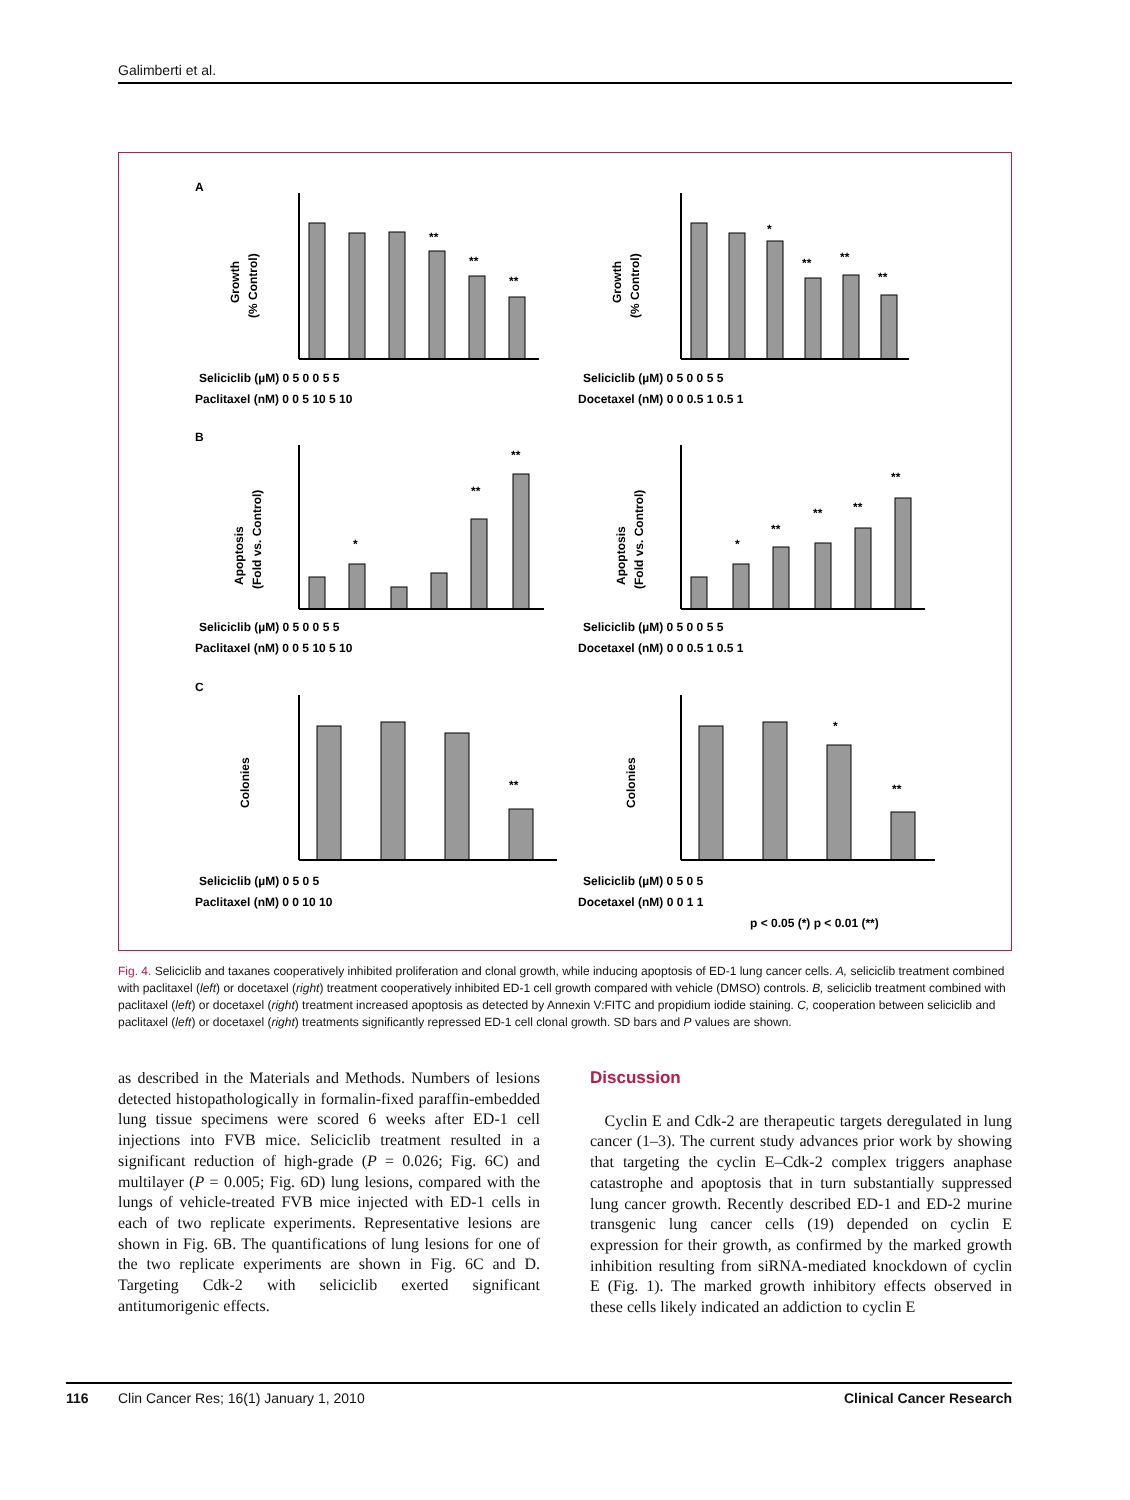Galimberti et al.
A
B
C
Growth
(% Control)
Growth
(% Control)
Apoptosis
(Fold vs. Control)
Apoptosis
(Fold vs. Control)
Colonies
Colonies
**
**
**
*
**
**
**
*
**
**
*
**
**
**
**
**
*
**
Seliciclib (µM) 0 5 0 0 5 5
Paclitaxel (nM) 0 0 5 10 5 10
Seliciclib (µM) 0 5 0 0 5 5
Docetaxel (nM) 0 0 0.5 1 0.5 1
Seliciclib (µM) 0 5 0 0 5 5
Paclitaxel (nM) 0 0 5 10 5 10
Seliciclib (µM) 0 5 0 0 5 5
Docetaxel (nM) 0 0 0.5 1 0.5 1
Seliciclib (µM) 0 5 0 5
Paclitaxel (nM) 0 0 10 10
Seliciclib (µM) 0 5 0 5
Docetaxel (nM) 0 0 1 1
p < 0.05 (*) p < 0.01 (**)
Fig. 4. Seliciclib and taxanes cooperatively inhibited proliferation and clonal growth, while inducing apoptosis of ED-1 lung cancer cells. A, seliciclib treatment combined with paclitaxel (left) or docetaxel (right) treatment cooperatively inhibited ED-1 cell growth compared with vehicle (DMSO) controls. B, seliciclib treatment combined with paclitaxel (left) or docetaxel (right) treatment increased apoptosis as detected by Annexin V:FITC and propidium iodide staining. C, cooperation between seliciclib and paclitaxel (left) or docetaxel (right) treatments significantly repressed ED-1 cell clonal growth. SD bars and P values are shown.
as described in the Materials and Methods. Numbers of lesions detected histopathologically in formalin-fixed paraffin-embedded lung tissue specimens were scored 6 weeks after ED-1 cell injections into FVB mice. Seliciclib treatment resulted in a significant reduction of high-grade (P = 0.026; Fig. 6C) and multilayer (P = 0.005; Fig. 6D) lung lesions, compared with the lungs of vehicle-treated FVB mice injected with ED-1 cells in each of two replicate experiments. Representative lesions are shown in Fig. 6B. The quantifications of lung lesions for one of the two replicate experiments are shown in Fig. 6C and D. Targeting Cdk-2 with seliciclib exerted significant antitumorigenic effects.
Discussion
Cyclin E and Cdk-2 are therapeutic targets deregulated in lung cancer (1–3). The current study advances prior work by showing that targeting the cyclin E–Cdk-2 complex triggers anaphase catastrophe and apoptosis that in turn substantially suppressed lung cancer growth. Recently described ED-1 and ED-2 murine transgenic lung cancer cells (19) depended on cyclin E expression for their growth, as confirmed by the marked growth inhibition resulting from siRNA-mediated knockdown of cyclin E (Fig. 1). The marked growth inhibitory effects observed in these cells likely indicated an addiction to cyclin E
116 Clin Cancer Res; 16(1) January 1, 2010 Clinical Cancer Research